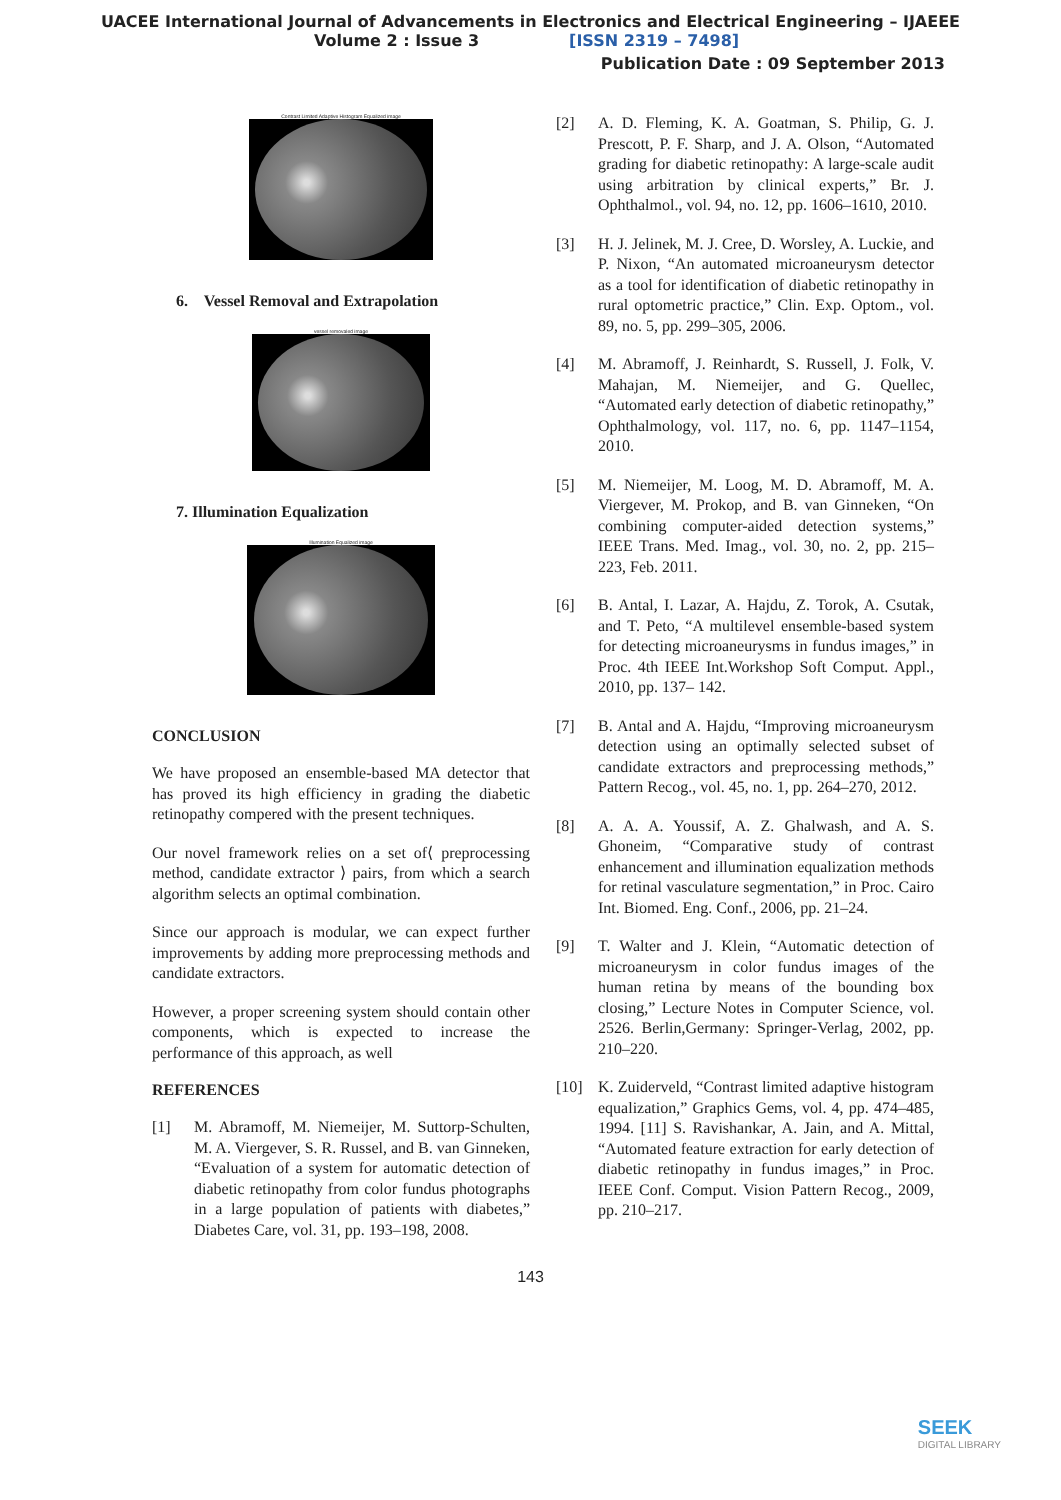UACEE International Journal of Advancements in Electronics and Electrical Engineering – IJAEEE
Volume 2 : Issue 3 [ISSN 2319 – 7498]
Publication Date : 09 September 2013
Contrast Limited Adaptive Histogram Equalized image
6. Vessel Removal and Extrapolation
vessel removaled image
7. Illumination Equalization
Illumination Equalized image
CONCLUSION
We have proposed an ensemble-based MA detector that has proved its high efficiency in grading the diabetic retinopathy compered with the present techniques.
Our novel framework relies on a set of⟨ preprocessing method, candidate extractor ⟩ pairs, from which a search algorithm selects an optimal combination.
Since our approach is modular, we can expect further improvements by adding more preprocessing methods and candidate extractors.
However, a proper screening system should contain other components, which is expected to increase the performance of this approach, as well
REFERENCES
[1] M. Abramoff, M. Niemeijer, M. Suttorp-Schulten, M. A. Viergever, S. R. Russel, and B. van Ginneken, “Evaluation of a system for automatic detection of diabetic retinopathy from color fundus photographs in a large population of patients with diabetes,” Diabetes Care, vol. 31, pp. 193–198, 2008.
[2] A. D. Fleming, K. A. Goatman, S. Philip, G. J. Prescott, P. F. Sharp, and J. A. Olson, “Automated grading for diabetic retinopathy: A large-scale audit using arbitration by clinical experts,” Br. J. Ophthalmol., vol. 94, no. 12, pp. 1606–1610, 2010.
[3] H. J. Jelinek, M. J. Cree, D. Worsley, A. Luckie, and P. Nixon, “An automated microaneurysm detector as a tool for identification of diabetic retinopathy in rural optometric practice,” Clin. Exp. Optom., vol. 89, no. 5, pp. 299–305, 2006.
[4] M. Abramoff, J. Reinhardt, S. Russell, J. Folk, V. Mahajan, M. Niemeijer, and G. Quellec, “Automated early detection of diabetic retinopathy,” Ophthalmology, vol. 117, no. 6, pp. 1147–1154, 2010.
[5] M. Niemeijer, M. Loog, M. D. Abramoff, M. A. Viergever, M. Prokop, and B. van Ginneken, “On combining computer-aided detection systems,” IEEE Trans. Med. Imag., vol. 30, no. 2, pp. 215–223, Feb. 2011.
[6] B. Antal, I. Lazar, A. Hajdu, Z. Torok, A. Csutak, and T. Peto, “A multilevel ensemble-based system for detecting microaneurysms in fundus images,” in Proc. 4th IEEE Int.Workshop Soft Comput. Appl., 2010, pp. 137– 142.
[7] B. Antal and A. Hajdu, “Improving microaneurysm detection using an optimally selected subset of candidate extractors and preprocessing methods,” Pattern Recog., vol. 45, no. 1, pp. 264–270, 2012.
[8] A. A. A. Youssif, A. Z. Ghalwash, and A. S. Ghoneim, “Comparative study of contrast enhancement and illumination equalization methods for retinal vasculature segmentation,” in Proc. Cairo Int. Biomed. Eng. Conf., 2006, pp. 21–24.
[9] T. Walter and J. Klein, “Automatic detection of microaneurysm in color fundus images of the human retina by means of the bounding box closing,” Lecture Notes in Computer Science, vol. 2526. Berlin,Germany: Springer-Verlag, 2002, pp. 210–220.
[10] K. Zuiderveld, “Contrast limited adaptive histogram equalization,” Graphics Gems, vol. 4, pp. 474–485, 1994. [11] S. Ravishankar, A. Jain, and A. Mittal, “Automated feature extraction for early detection of diabetic retinopathy in fundus images,” in Proc. IEEE Conf. Comput. Vision Pattern Recog., 2009, pp. 210–217.
143
SEEK
DIGITAL LIBRARY